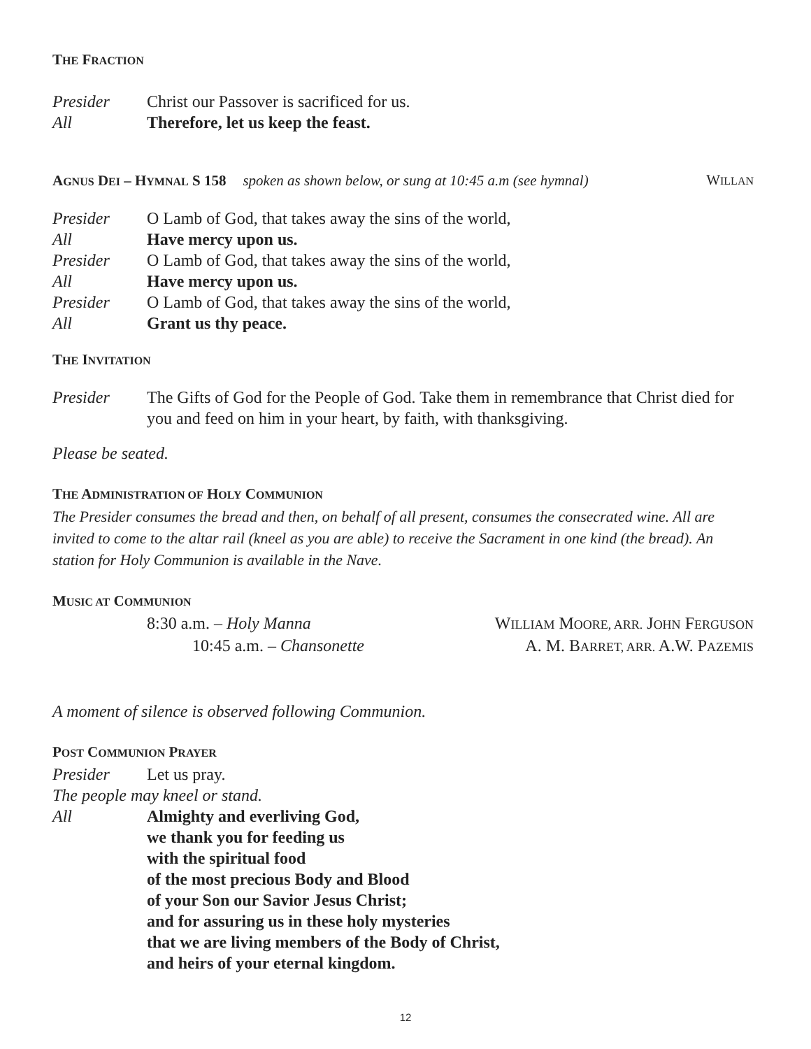THE FRACTION
Presider Christ our Passover is sacrificed for us.
All Therefore, let us keep the feast.
AGNUS DEI – HYMNAL S 158 spoken as shown below, or sung at 10:45 a.m (see hymnal) WILLAN
Presider O Lamb of God, that takes away the sins of the world,
All Have mercy upon us.
Presider O Lamb of God, that takes away the sins of the world,
All Have mercy upon us.
Presider O Lamb of God, that takes away the sins of the world,
All Grant us thy peace.
THE INVITATION
Presider The Gifts of God for the People of God. Take them in remembrance that Christ died for you and feed on him in your heart, by faith, with thanksgiving.
Please be seated.
THE ADMINISTRATION OF HOLY COMMUNION
The Presider consumes the bread and then, on behalf of all present, consumes the consecrated wine. All are invited to come to the altar rail (kneel as you are able) to receive the Sacrament in one kind (the bread). An station for Holy Communion is available in the Nave.
MUSIC AT COMMUNION
8:30 a.m. – Holy Manna WILLIAM MOORE, ARR. JOHN FERGUSON
10:45 a.m. – Chansonette A. M. BARRET, ARR. A.W. PAZEMIS
A moment of silence is observed following Communion.
POST COMMUNION PRAYER
Presider Let us pray.
The people may kneel or stand.
All Almighty and everliving God,
we thank you for feeding us
with the spiritual food
of the most precious Body and Blood
of your Son our Savior Jesus Christ;
and for assuring us in these holy mysteries
that we are living members of the Body of Christ,
and heirs of your eternal kingdom.
12